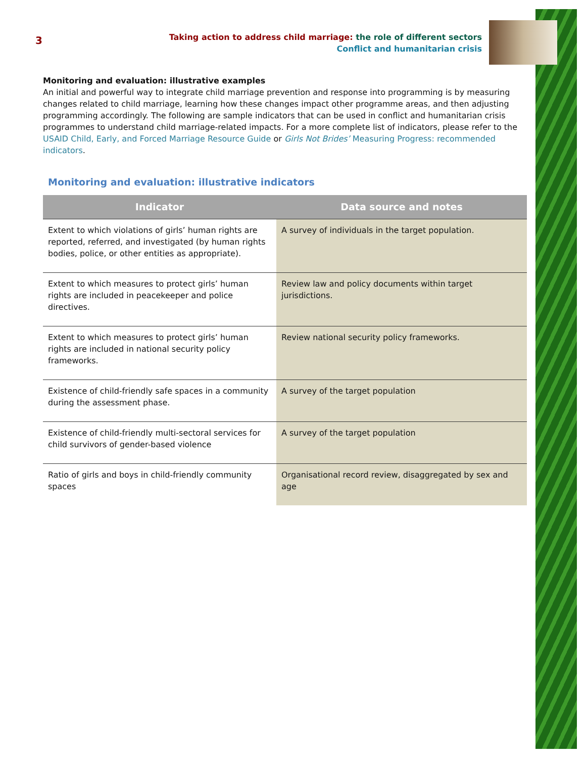3
Taking action to address child marriage: the role of different sectors
Conflict and humanitarian crisis
Monitoring and evaluation: illustrative examples
An initial and powerful way to integrate child marriage prevention and response into programming is by measuring changes related to child marriage, learning how these changes impact other programme areas, and then adjusting programming accordingly. The following are sample indicators that can be used in conflict and humanitarian crisis programmes to understand child marriage-related impacts. For a more complete list of indicators, please refer to the USAID Child, Early, and Forced Marriage Resource Guide or Girls Not Brides’ Measuring Progress: recommended indicators.
Monitoring and evaluation: illustrative indicators
| Indicator | Data source and notes |
| --- | --- |
| Extent to which violations of girls’ human rights are reported, referred, and investigated (by human rights bodies, police, or other entities as appropriate). | A survey of individuals in the target population. |
| Extent to which measures to protect girls’ human rights are included in peacekeeper and police directives. | Review law and policy documents within target jurisdictions. |
| Extent to which measures to protect girls’ human rights are included in national security policy frameworks. | Review national security policy frameworks. |
| Existence of child-friendly safe spaces in a community during the assessment phase. | A survey of the target population |
| Existence of child-friendly multi-sectoral services for child survivors of gender-based violence | A survey of the target population |
| Ratio of girls and boys in child-friendly community spaces | Organisational record review, disaggregated by sex and age |